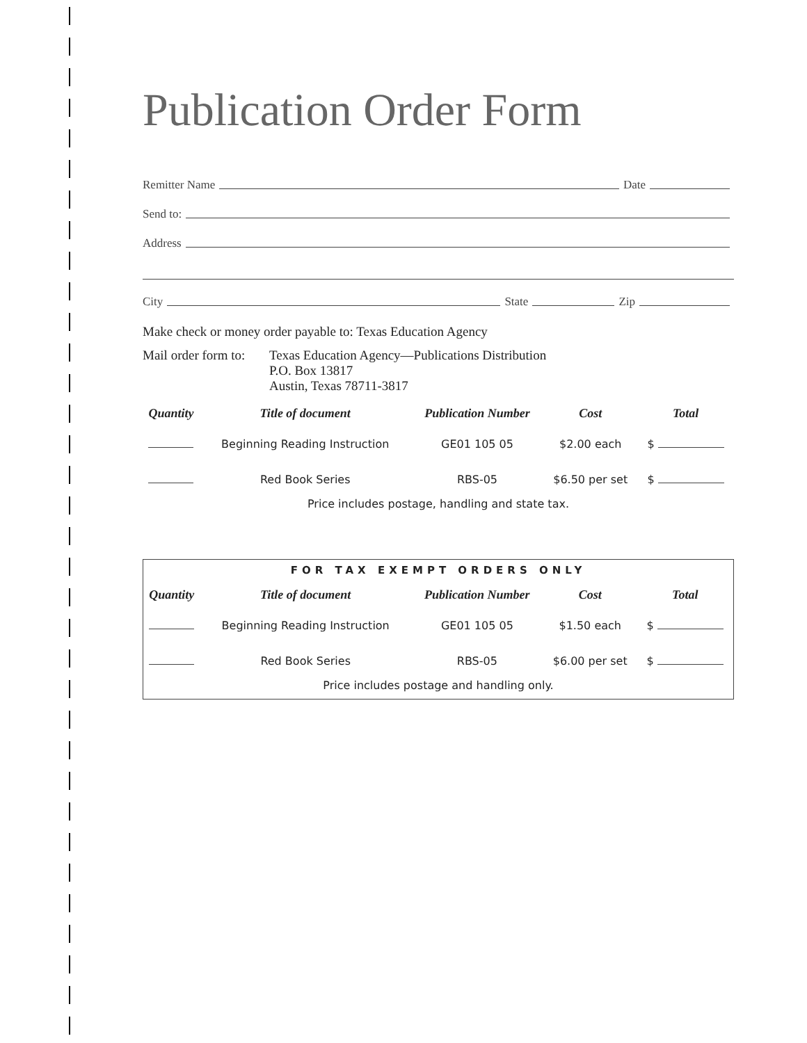Publication Order Form
Remitter Name Date
Send to:
Address
City State Zip
Make check or money order payable to: Texas Education Agency
Mail order form to:
Texas Education Agency—Publications Distribution
P.O. Box 13817
Austin, Texas 78711-3817
| Quantity | Title of document | Publication Number | Cost | Total |
| --- | --- | --- | --- | --- |
| | Beginning Reading Instruction | GE01 105 05 | $2.00 each | $ |
| | Red Book Series | RBS-05 | $6.50 per set | $ |
Price includes postage, handling and state tax.
FOR TAX EXEMPT ORDERS ONLY
| Quantity | Title of document | Publication Number | Cost | Total |
| --- | --- | --- | --- | --- |
| | Beginning Reading Instruction | GE01 105 05 | $1.50 each | $ |
| | Red Book Series | RBS-05 | $6.00 per set | $ |
Price includes postage and handling only.